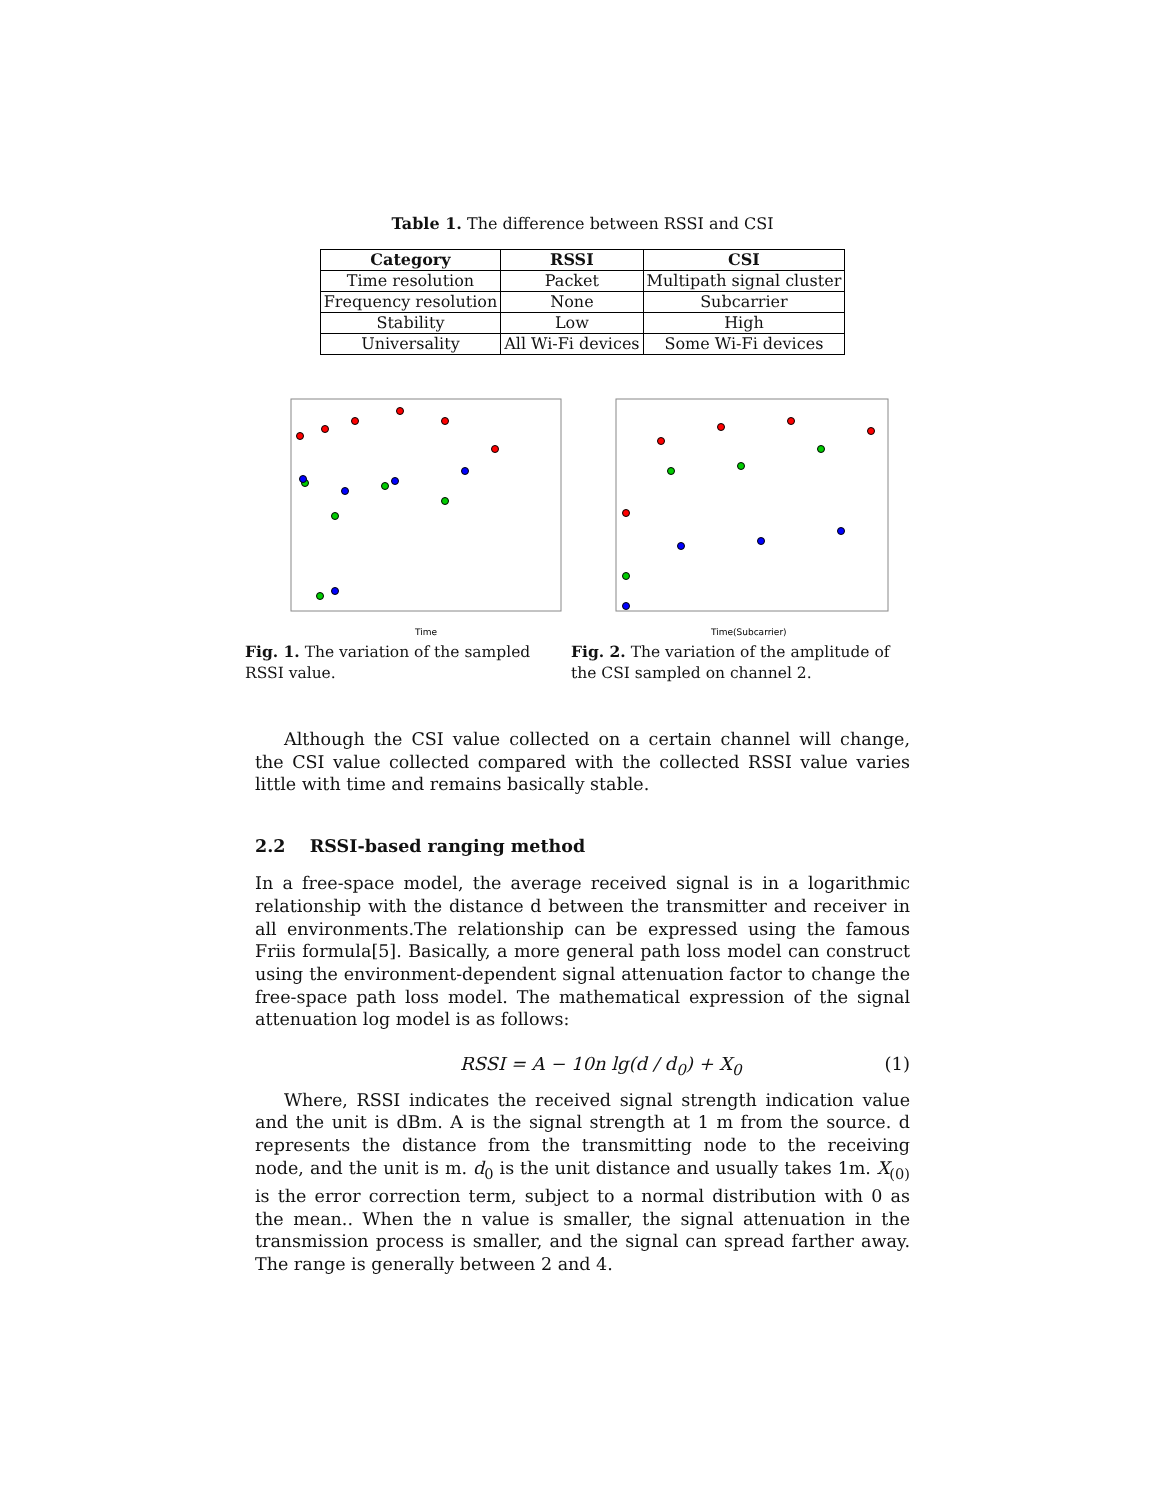Table 1. The difference between RSSI and CSI
| Category | RSSI | CSI |
| --- | --- | --- |
| Time resolution | Packet | Multipath signal cluster |
| Frequency resolution | None | Subcarrier |
| Stability | Low | High |
| Universality | All Wi-Fi devices | Some Wi-Fi devices |
Time
Fig. 1. The variation of the sampled RSSI value.
Time(Subcarrier)
Fig. 2. The variation of the amplitude of the CSI sampled on channel 2.
Although the CSI value collected on a certain channel will change, the CSI value collected compared with the collected RSSI value varies little with time and remains basically stable.
2.2 RSSI-based ranging method
In a free-space model, the average received signal is in a logarithmic relationship with the distance d between the transmitter and receiver in all environments.The relationship can be expressed using the famous Friis formula[5]. Basically, a more general path loss model can construct using the environment-dependent signal attenuation factor to change the free-space path loss model. The mathematical expression of the signal attenuation log model is as follows:
RSSI = A − 10n lg(d / d<sub>0</sub>) + X<sub>0</sub> (1)
Where, RSSI indicates the received signal strength indication value and the unit is dBm. A is the signal strength at 1 m from the source. d represents the distance from the transmitting node to the receiving node, and the unit is m. d<sub>0</sub> is the unit distance and usually takes 1m. X<sub>(0)</sub> is the error correction term, subject to a normal distribution with 0 as the mean.. When the n value is smaller, the signal attenuation in the transmission process is smaller, and the signal can spread farther away. The range is generally between 2 and 4.